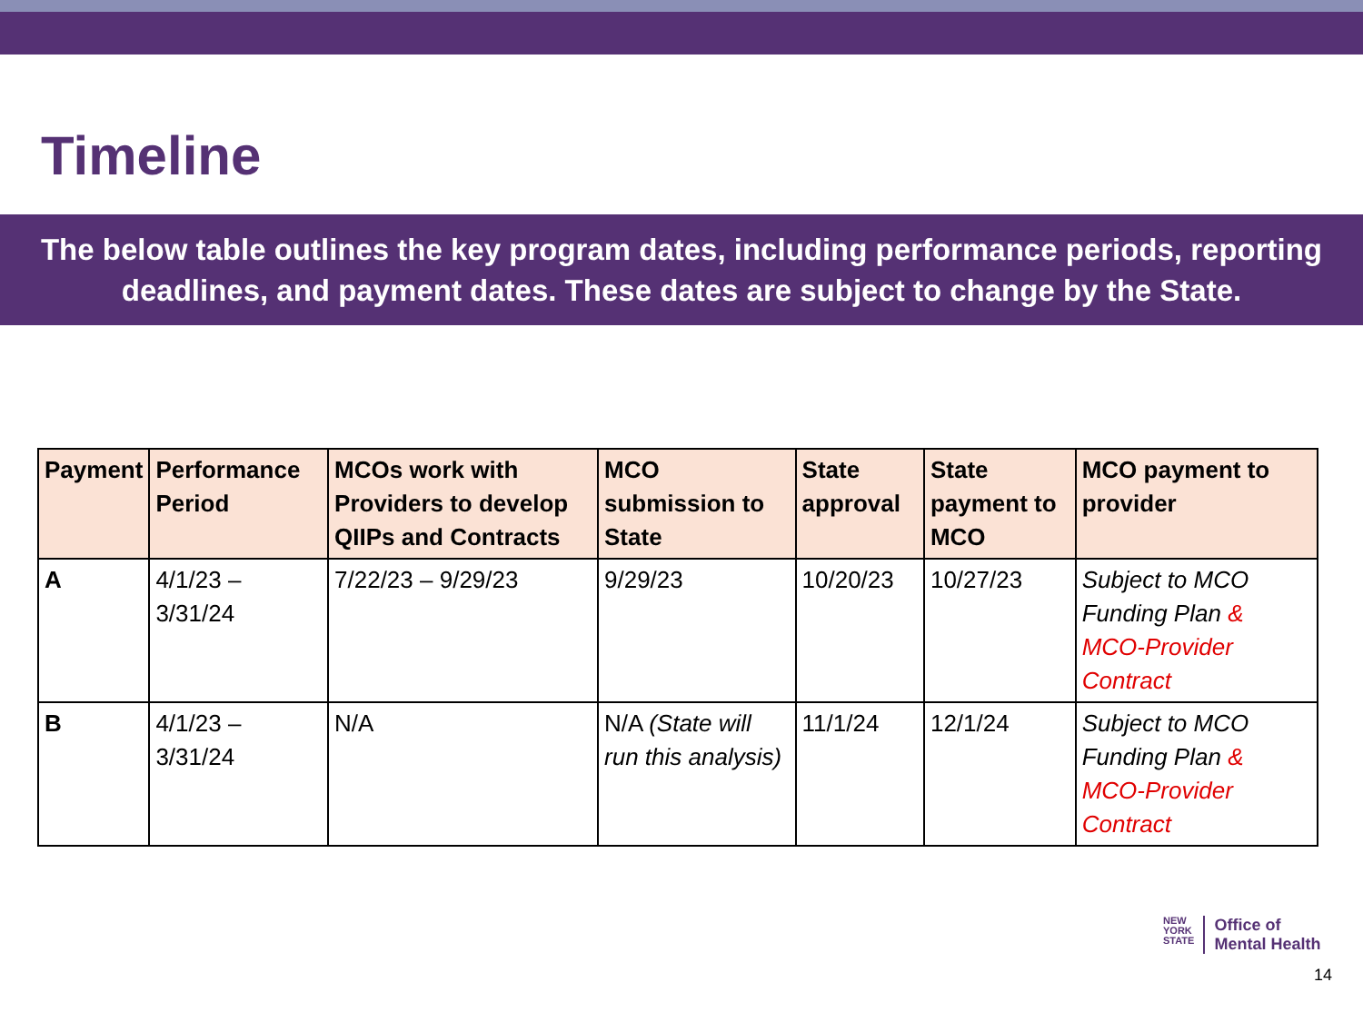Timeline
The below table outlines the key program dates, including performance periods, reporting deadlines, and payment dates. These dates are subject to change by the State.
| Payment | Performance Period | MCOs work with Providers to develop QIIPs and Contracts | MCO submission to State | State approval | State payment to MCO | MCO payment to provider |
| --- | --- | --- | --- | --- | --- | --- |
| A | 4/1/23 – 3/31/24 | 7/22/23 – 9/29/23 | 9/29/23 | 10/20/23 | 10/27/23 | Subject to MCO Funding Plan & MCO-Provider Contract |
| B | 4/1/23 – 3/31/24 | N/A | N/A (State will run this analysis) | 11/1/24 | 12/1/24 | Subject to MCO Funding Plan & MCO-Provider Contract |
NEW
YORK
STATE
Office of
Mental Health
14